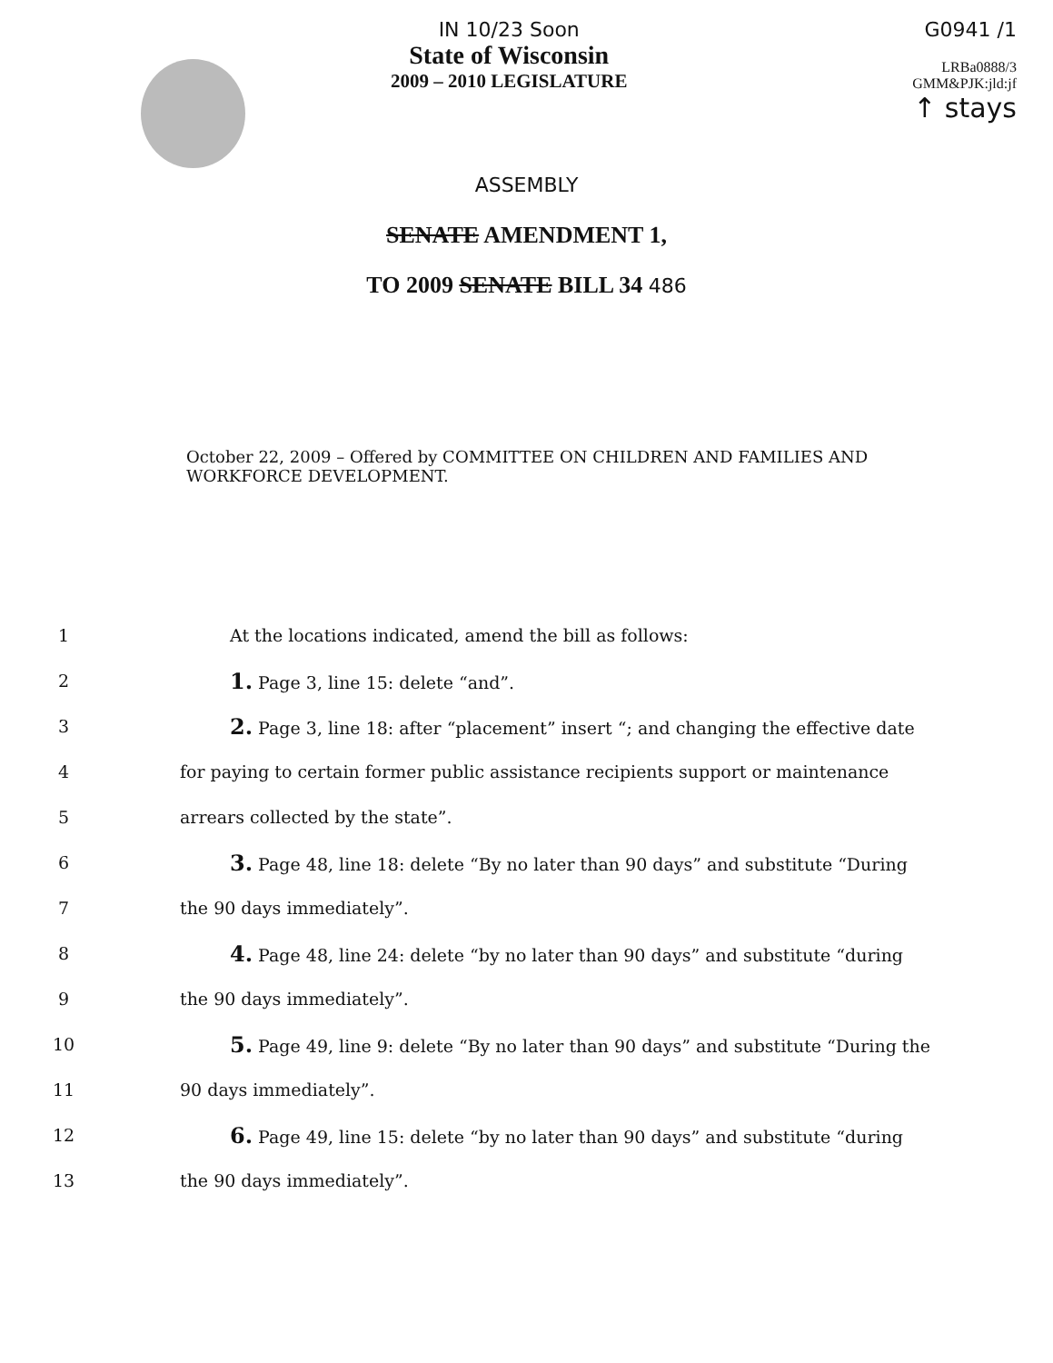IN 10/23 Soon
State of Wisconsin
2009 – 2010 LEGISLATURE
G0941 /1
LRBa0888/3
GMM&PJK:jld:jf
↑ stays
ASSEMBLY
SENATE AMENDMENT 1,
TO 2009 SENATE BILL 34 486
October 22, 2009 – Offered by COMMITTEE ON CHILDREN AND FAMILIES AND WORKFORCE DEVELOPMENT.
1 At the locations indicated, amend the bill as follows:
2 1. Page 3, line 15: delete “and”.
3 2. Page 3, line 18: after “placement” insert “; and changing the effective date
4 for paying to certain former public assistance recipients support or maintenance
5 arrears collected by the state”.
6 3. Page 48, line 18: delete “By no later than 90 days” and substitute “During
7 the 90 days immediately”.
8 4. Page 48, line 24: delete “by no later than 90 days” and substitute “during
9 the 90 days immediately”.
10 5. Page 49, line 9: delete “By no later than 90 days” and substitute “During the
11 90 days immediately”.
12 6. Page 49, line 15: delete “by no later than 90 days” and substitute “during
13 the 90 days immediately”.